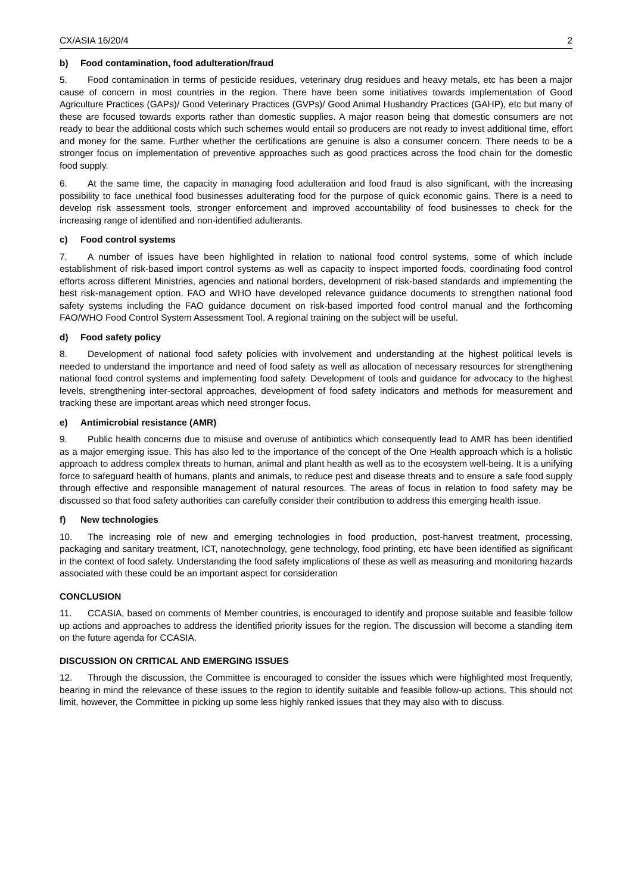CX/ASIA 16/20/4 2
b) Food contamination, food adulteration/fraud
5. Food contamination in terms of pesticide residues, veterinary drug residues and heavy metals, etc has been a major cause of concern in most countries in the region. There have been some initiatives towards implementation of Good Agriculture Practices (GAPs)/ Good Veterinary Practices (GVPs)/ Good Animal Husbandry Practices (GAHP), etc but many of these are focused towards exports rather than domestic supplies. A major reason being that domestic consumers are not ready to bear the additional costs which such schemes would entail so producers are not ready to invest additional time, effort and money for the same. Further whether the certifications are genuine is also a consumer concern. There needs to be a stronger focus on implementation of preventive approaches such as good practices across the food chain for the domestic food supply.
6. At the same time, the capacity in managing food adulteration and food fraud is also significant, with the increasing possibility to face unethical food businesses adulterating food for the purpose of quick economic gains. There is a need to develop risk assessment tools, stronger enforcement and improved accountability of food businesses to check for the increasing range of identified and non-identified adulterants.
c) Food control systems
7. A number of issues have been highlighted in relation to national food control systems, some of which include establishment of risk-based import control systems as well as capacity to inspect imported foods, coordinating food control efforts across different Ministries, agencies and national borders, development of risk-based standards and implementing the best risk-management option. FAO and WHO have developed relevance guidance documents to strengthen national food safety systems including the FAO guidance document on risk-based imported food control manual and the forthcoming FAO/WHO Food Control System Assessment Tool. A regional training on the subject will be useful.
d) Food safety policy
8. Development of national food safety policies with involvement and understanding at the highest political levels is needed to understand the importance and need of food safety as well as allocation of necessary resources for strengthening national food control systems and implementing food safety. Development of tools and guidance for advocacy to the highest levels, strengthening inter-sectoral approaches, development of food safety indicators and methods for measurement and tracking these are important areas which need stronger focus.
e) Antimicrobial resistance (AMR)
9. Public health concerns due to misuse and overuse of antibiotics which consequently lead to AMR has been identified as a major emerging issue. This has also led to the importance of the concept of the One Health approach which is a holistic approach to address complex threats to human, animal and plant health as well as to the ecosystem well-being. It is a unifying force to safeguard health of humans, plants and animals, to reduce pest and disease threats and to ensure a safe food supply through effective and responsible management of natural resources. The areas of focus in relation to food safety may be discussed so that food safety authorities can carefully consider their contribution to address this emerging health issue.
f) New technologies
10. The increasing role of new and emerging technologies in food production, post-harvest treatment, processing, packaging and sanitary treatment, ICT, nanotechnology, gene technology, food printing, etc have been identified as significant in the context of food safety. Understanding the food safety implications of these as well as measuring and monitoring hazards associated with these could be an important aspect for consideration
CONCLUSION
11. CCASIA, based on comments of Member countries, is encouraged to identify and propose suitable and feasible follow up actions and approaches to address the identified priority issues for the region. The discussion will become a standing item on the future agenda for CCASIA.
DISCUSSION ON CRITICAL AND EMERGING ISSUES
12. Through the discussion, the Committee is encouraged to consider the issues which were highlighted most frequently, bearing in mind the relevance of these issues to the region to identify suitable and feasible follow-up actions. This should not limit, however, the Committee in picking up some less highly ranked issues that they may also with to discuss.